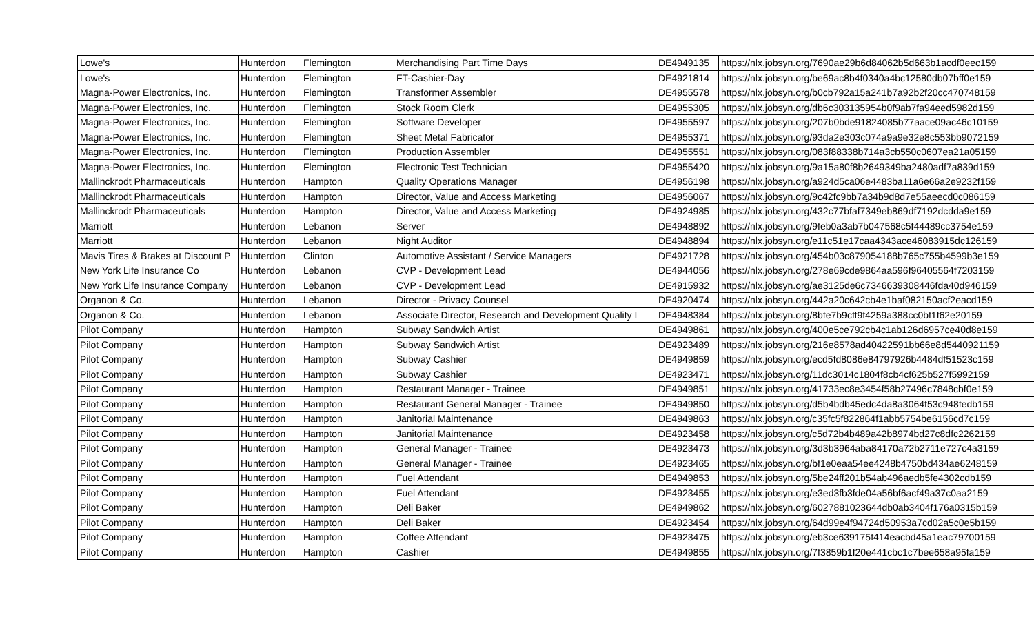| Lowe's | Hunterdon | Flemington | Merchandising Part Time Days | DE4949135 | https://nlx.jobsyn.org/7690ae29b6d84062b5d663b1acdf0eec159 |
| Lowe's | Hunterdon | Flemington | FT-Cashier-Day | DE4921814 | https://nlx.jobsyn.org/be69ac8b4f0340a4bc12580db07bff0e159 |
| Magna-Power Electronics, Inc. | Hunterdon | Flemington | Transformer Assembler | DE4955578 | https://nlx.jobsyn.org/b0cb792a15a241b7a92b2f20cc470748159 |
| Magna-Power Electronics, Inc. | Hunterdon | Flemington | Stock Room Clerk | DE4955305 | https://nlx.jobsyn.org/db6c303135954b0f9ab7fa94eed5982d159 |
| Magna-Power Electronics, Inc. | Hunterdon | Flemington | Software Developer | DE4955597 | https://nlx.jobsyn.org/207b0bde91824085b77aace09ac46c10159 |
| Magna-Power Electronics, Inc. | Hunterdon | Flemington | Sheet Metal Fabricator | DE4955371 | https://nlx.jobsyn.org/93da2e303c074a9a9e32e8c553bb9072159 |
| Magna-Power Electronics, Inc. | Hunterdon | Flemington | Production Assembler | DE4955551 | https://nlx.jobsyn.org/083f88338b714a3cb550c0607ea21a05159 |
| Magna-Power Electronics, Inc. | Hunterdon | Flemington | Electronic Test Technician | DE4955420 | https://nlx.jobsyn.org/9a15a80f8b2649349ba2480adf7a839d159 |
| Mallinckrodt Pharmaceuticals | Hunterdon | Hampton | Quality Operations Manager | DE4956198 | https://nlx.jobsyn.org/a924d5ca06e4483ba11a6e66a2e9232f159 |
| Mallinckrodt Pharmaceuticals | Hunterdon | Hampton | Director, Value and Access Marketing | DE4956067 | https://nlx.jobsyn.org/9c42fc9bb7a34b9d8d7e55aeecd0c086159 |
| Mallinckrodt Pharmaceuticals | Hunterdon | Hampton | Director, Value and Access Marketing | DE4924985 | https://nlx.jobsyn.org/432c77bfaf7349eb869df7192dcdda9e159 |
| Marriott | Hunterdon | Lebanon | Server | DE4948892 | https://nlx.jobsyn.org/9feb0a3ab7b047568c5f44489cc3754e159 |
| Marriott | Hunterdon | Lebanon | Night Auditor | DE4948894 | https://nlx.jobsyn.org/e11c51e17caa4343ace46083915dc126159 |
| Mavis Tires & Brakes at Discount P | Hunterdon | Clinton | Automotive Assistant / Service Managers | DE4921728 | https://nlx.jobsyn.org/454b03c879054188b765c755b4599b3e159 |
| New York Life Insurance Co | Hunterdon | Lebanon | CVP - Development Lead | DE4944056 | https://nlx.jobsyn.org/278e69cde9864aa596f96405564f7203159 |
| New York Life Insurance Company | Hunterdon | Lebanon | CVP - Development Lead | DE4915932 | https://nlx.jobsyn.org/ae3125de6c7346639308446fda40d946159 |
| Organon & Co. | Hunterdon | Lebanon | Director - Privacy Counsel | DE4920474 | https://nlx.jobsyn.org/442a20c642cb4e1baf082150acf2eacd159 |
| Organon & Co. | Hunterdon | Lebanon | Associate Director, Research and Development Quality I | DE4948384 | https://nlx.jobsyn.org/8bfe7b9cff9f4259a388cc0bf1f62e20159 |
| Pilot Company | Hunterdon | Hampton | Subway Sandwich Artist | DE4949861 | https://nlx.jobsyn.org/400e5ce792cb4c1ab126d6957ce40d8e159 |
| Pilot Company | Hunterdon | Hampton | Subway Sandwich Artist | DE4923489 | https://nlx.jobsyn.org/216e8578ad40422591bb66e8d5440921159 |
| Pilot Company | Hunterdon | Hampton | Subway Cashier | DE4949859 | https://nlx.jobsyn.org/ecd5fd8086e84797926b4484df51523c159 |
| Pilot Company | Hunterdon | Hampton | Subway Cashier | DE4923471 | https://nlx.jobsyn.org/11dc3014c1804f8cb4cf625b527f5992159 |
| Pilot Company | Hunterdon | Hampton | Restaurant Manager - Trainee | DE4949851 | https://nlx.jobsyn.org/41733ec8e3454f58b27496c7848cbf0e159 |
| Pilot Company | Hunterdon | Hampton | Restaurant General Manager - Trainee | DE4949850 | https://nlx.jobsyn.org/d5b4bdb45edc4da8a3064f53c948fedb159 |
| Pilot Company | Hunterdon | Hampton | Janitorial Maintenance | DE4949863 | https://nlx.jobsyn.org/c35fc5f822864f1abb5754be6156cd7c159 |
| Pilot Company | Hunterdon | Hampton | Janitorial Maintenance | DE4923458 | https://nlx.jobsyn.org/c5d72b4b489a42b8974bd27c8dfc2262159 |
| Pilot Company | Hunterdon | Hampton | General Manager - Trainee | DE4923473 | https://nlx.jobsyn.org/3d3b3964aba84170a72b2711e727c4a3159 |
| Pilot Company | Hunterdon | Hampton | General Manager - Trainee | DE4923465 | https://nlx.jobsyn.org/bf1e0eaa54ee4248b4750bd434ae6248159 |
| Pilot Company | Hunterdon | Hampton | Fuel Attendant | DE4949853 | https://nlx.jobsyn.org/5be24ff201b54ab496aedb5fe4302cdb159 |
| Pilot Company | Hunterdon | Hampton | Fuel Attendant | DE4923455 | https://nlx.jobsyn.org/e3ed3fb3fde04a56bf6acf49a37c0aa2159 |
| Pilot Company | Hunterdon | Hampton | Deli Baker | DE4949862 | https://nlx.jobsyn.org/6027881023644db0ab3404f176a0315b159 |
| Pilot Company | Hunterdon | Hampton | Deli Baker | DE4923454 | https://nlx.jobsyn.org/64d99e4f94724d50953a7cd02a5c0e5b159 |
| Pilot Company | Hunterdon | Hampton | Coffee Attendant | DE4923475 | https://nlx.jobsyn.org/eb3ce639175f414eacbd45a1eac79700159 |
| Pilot Company | Hunterdon | Hampton | Cashier | DE4949855 | https://nlx.jobsyn.org/7f3859b1f20e441cbc1c7bee658a95fa159 |